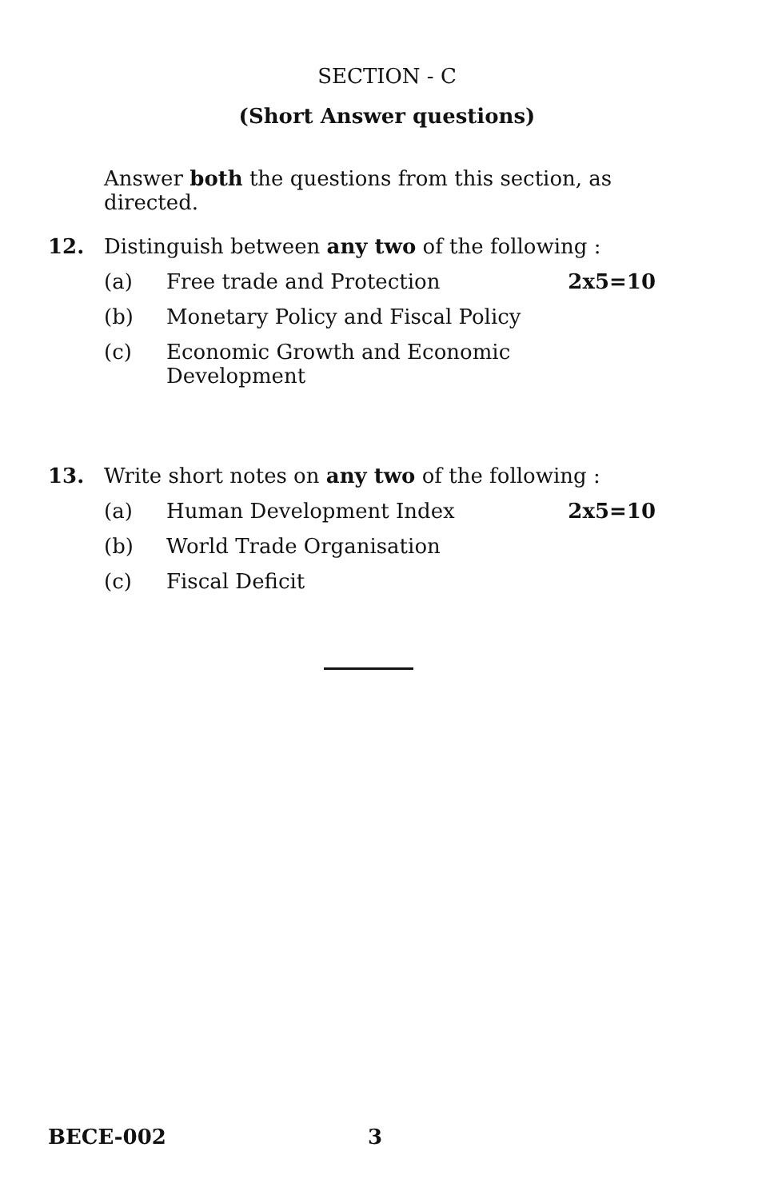SECTION - C
(Short Answer questions)
Answer both the questions from this section, as directed.
12. Distinguish between any two of the following :
(a) Free trade and Protection 2x5=10
(b) Monetary Policy and Fiscal Policy
(c) Economic Growth and Economic Development
13. Write short notes on any two of the following :
(a) Human Development Index 2x5=10
(b) World Trade Organisation
(c) Fiscal Deficit
BECE-002 3